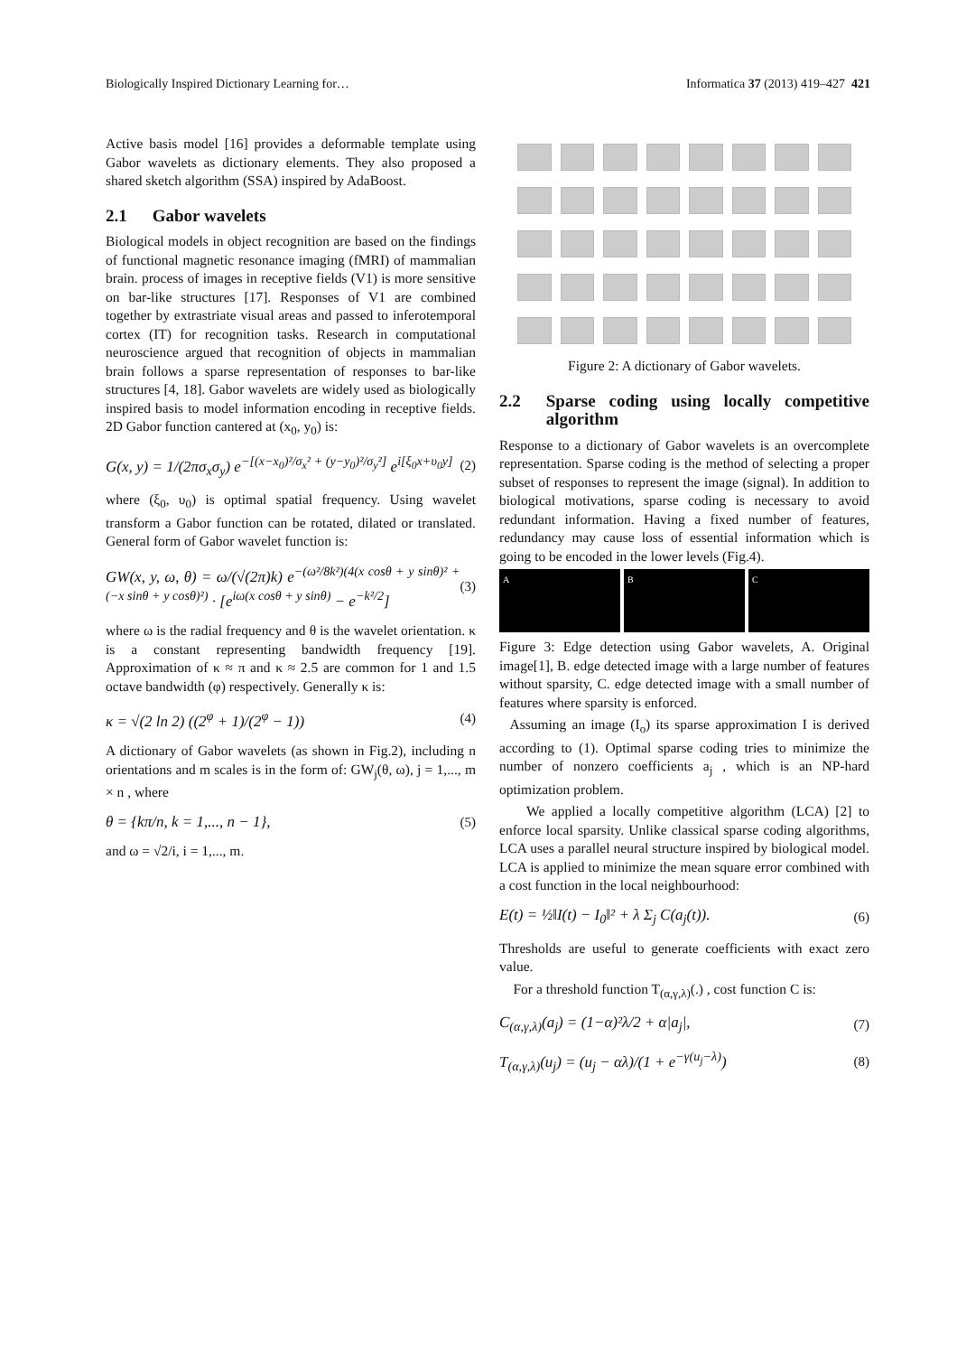Biologically Inspired Dictionary Learning for… Informatica 37 (2013) 419–427 421
Active basis model [16] provides a deformable template using Gabor wavelets as dictionary elements. They also proposed a shared sketch algorithm (SSA) inspired by AdaBoost.
2.1 Gabor wavelets
Biological models in object recognition are based on the findings of functional magnetic resonance imaging (fMRI) of mammalian brain. process of images in receptive fields (V1) is more sensitive on bar-like structures [17]. Responses of V1 are combined together by extrastriate visual areas and passed to inferotemporal cortex (IT) for recognition tasks. Research in computational neuroscience argued that recognition of objects in mammalian brain follows a sparse representation of responses to bar-like structures [4, 18]. Gabor wavelets are widely used as biologically inspired basis to model information encoding in receptive fields. 2D Gabor function cantered at (x<sub>0</sub>, y<sub>0</sub>) is:
G(x, y) = 1/(2πσ<sub>x</sub>σ<sub>y</sub>) e<sup>−[(x−x<sub>0</sub>)²/σ<sub>x</sub>² + (y−y<sub>0</sub>)²/σ<sub>y</sub>²]</sup> e<sup>i[ξ<sub>0</sub>x+υ<sub>0</sub>y]</sup> (2)
where (ξ<sub>0</sub>, υ<sub>0</sub>) is optimal spatial frequency. Using wavelet transform a Gabor function can be rotated, dilated or translated. General form of Gabor wavelet function is:
GW(x, y, ω, θ) = ω/(√(2π)k) e<sup>−(ω²/8k²)(4(x cosθ + y sinθ)² + (−x sinθ + y cosθ)²)</sup> · [e<sup>iω(x cosθ + y sinθ)</sup> − e<sup>−k²/2</sup>] (3)
where ω is the radial frequency and θ is the wavelet orientation. κ is a constant representing bandwidth frequency [19]. Approximation of κ ≈ π and κ ≈ 2.5 are common for 1 and 1.5 octave bandwidth (φ) respectively. Generally κ is:
κ = √(2 ln 2) ((2<sup>φ</sup> + 1)/(2<sup>φ</sup> − 1)) (4)
A dictionary of Gabor wavelets (as shown in Fig.2), including n orientations and m scales is in the form of: GW<sub>j</sub>(θ, ω), j = 1,..., m × n , where
θ = {kπ/n, k = 1,..., n − 1}, (5)
and ω = √2/i, i = 1,..., m.
Figure 2: A dictionary of Gabor wavelets.
2.2 Sparse coding using locally competitive algorithm
Response to a dictionary of Gabor wavelets is an overcomplete representation. Sparse coding is the method of selecting a proper subset of responses to represent the image (signal). In addition to biological motivations, sparse coding is necessary to avoid redundant information. Having a fixed number of features, redundancy may cause loss of essential information which is going to be encoded in the lower levels (Fig.4).
A B C
Figure 3: Edge detection using Gabor wavelets, A. Original image[1], B. edge detected image with a large number of features without sparsity, C. edge detected image with a small number of features where sparsity is enforced.
Assuming an image (I<sub>o</sub>) its sparse approximation I is derived according to (1). Optimal sparse coding tries to minimize the number of nonzero coefficients a<sub>j</sub> , which is an NP-hard optimization problem.
We applied a locally competitive algorithm (LCA) [2] to enforce local sparsity. Unlike classical sparse coding algorithms, LCA uses a parallel neural structure inspired by biological model. LCA is applied to minimize the mean square error combined with a cost function in the local neighbourhood:
E(t) = ½‖I(t) − I<sub>0</sub>‖² + λ Σ<sub>j</sub> C(a<sub>j</sub>(t)). (6)
Thresholds are useful to generate coefficients with exact zero value.
For a threshold function T<sub>(α,γ,λ)</sub>(.) , cost function C is:
C<sub>(α,γ,λ)</sub>(a<sub>j</sub>) = (1−α)²λ/2 + α|a<sub>j</sub>|, (7)
T<sub>(α,γ,λ)</sub>(u<sub>j</sub>) = (u<sub>j</sub> − αλ)/(1 + e<sup>−γ(u<sub>j</sub>−λ)</sup>) (8)